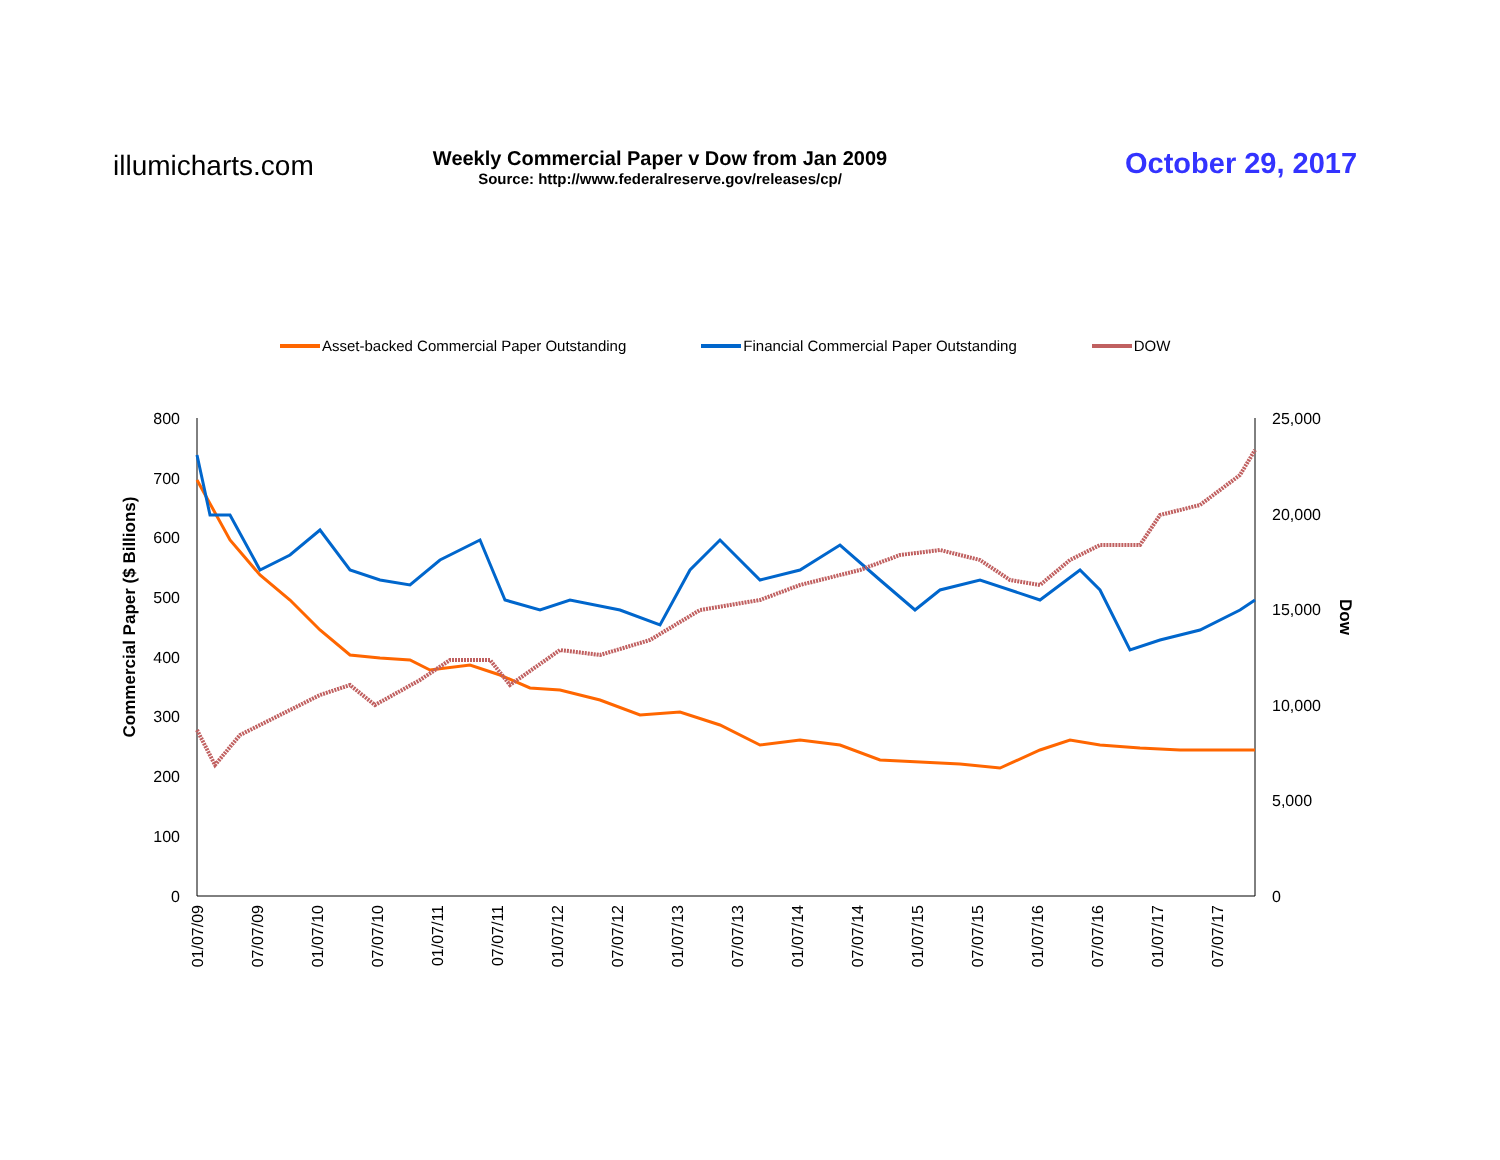illumicharts.com
Weekly Commercial Paper v Dow from Jan 2009
Source: http://www.federalreserve.gov/releases/cp/
October 29, 2017
Asset-backed Commercial Paper Outstanding
Financial Commercial Paper Outstanding
DOW
800
700
600
500
400
300
200
100
0
25,000
20,000
15,000
10,000
5,000
0
Commercial Paper ($ Billions)
Dow
01/07/09
07/07/09
01/07/10
07/07/10
01/07/11
07/07/11
01/07/12
07/07/12
01/07/13
07/07/13
01/07/14
07/07/14
01/07/15
07/07/15
01/07/16
07/07/16
01/07/17
07/07/17